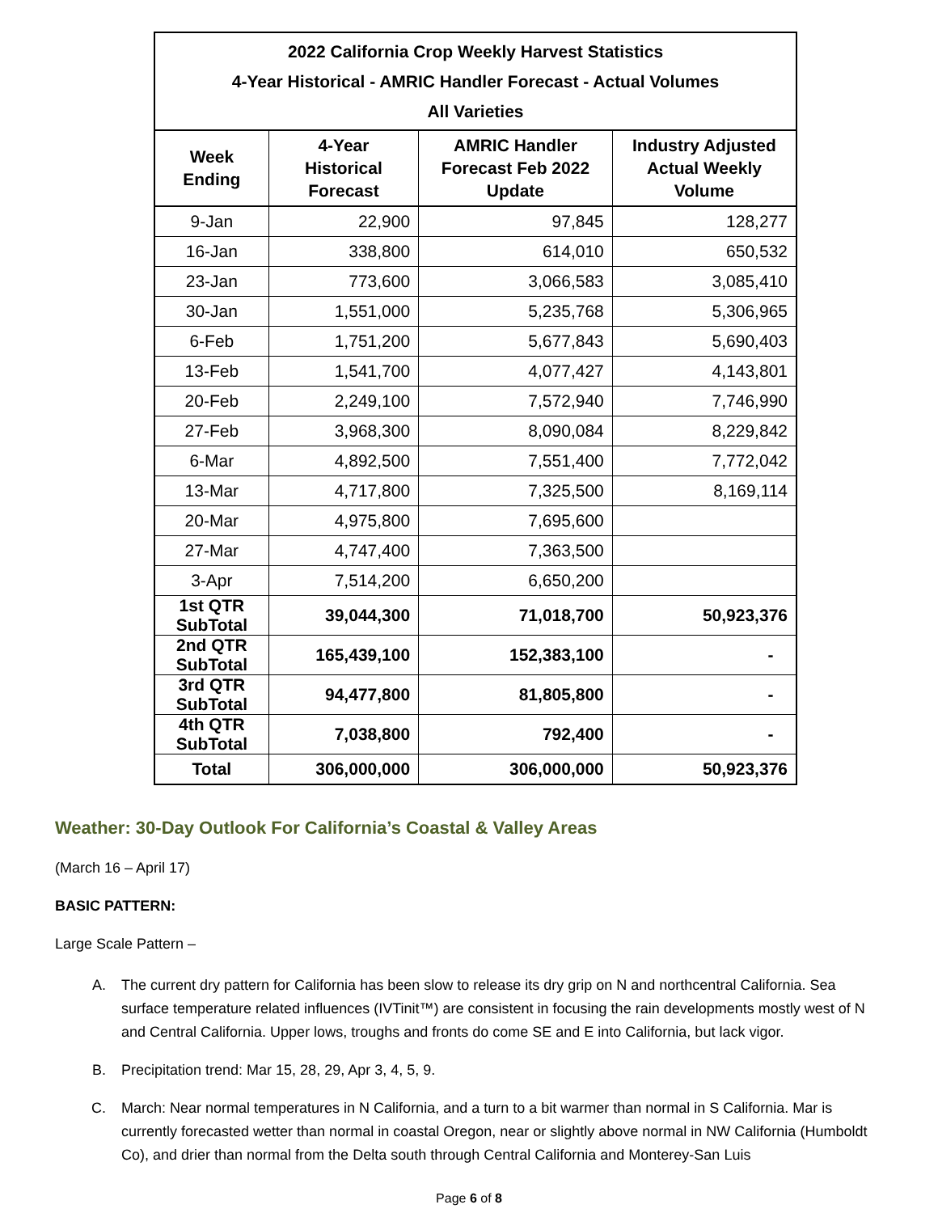| 2022 California Crop Weekly Harvest Statistics 4-Year Historical - AMRIC Handler Forecast - Actual Volumes All Varieties | | | |
| Week Ending | 4-Year Historical Forecast | AMRIC Handler Forecast Feb 2022 Update | Industry Adjusted Actual Weekly Volume |
| 9-Jan | 22,900 | 97,845 | 128,277 |
| 16-Jan | 338,800 | 614,010 | 650,532 |
| 23-Jan | 773,600 | 3,066,583 | 3,085,410 |
| 30-Jan | 1,551,000 | 5,235,768 | 5,306,965 |
| 6-Feb | 1,751,200 | 5,677,843 | 5,690,403 |
| 13-Feb | 1,541,700 | 4,077,427 | 4,143,801 |
| 20-Feb | 2,249,100 | 7,572,940 | 7,746,990 |
| 27-Feb | 3,968,300 | 8,090,084 | 8,229,842 |
| 6-Mar | 4,892,500 | 7,551,400 | 7,772,042 |
| 13-Mar | 4,717,800 | 7,325,500 | 8,169,114 |
| 20-Mar | 4,975,800 | 7,695,600 | |
| 27-Mar | 4,747,400 | 7,363,500 | |
| 3-Apr | 7,514,200 | 6,650,200 | |
| 1st QTR SubTotal | 39,044,300 | 71,018,700 | 50,923,376 |
| 2nd QTR SubTotal | 165,439,100 | 152,383,100 | - |
| 3rd QTR SubTotal | 94,477,800 | 81,805,800 | - |
| 4th QTR SubTotal | 7,038,800 | 792,400 | - |
| Total | 306,000,000 | 306,000,000 | 50,923,376 |
Weather: 30-Day Outlook For California’s Coastal & Valley Areas
(March 16 – April 17)
BASIC PATTERN:
Large Scale Pattern –
A. The current dry pattern for California has been slow to release its dry grip on N and northcentral California. Sea surface temperature related influences (IVTinit™) are consistent in focusing the rain developments mostly west of N and Central California. Upper lows, troughs and fronts do come SE and E into California, but lack vigor.
B. Precipitation trend: Mar 15, 28, 29, Apr 3, 4, 5, 9.
C. March: Near normal temperatures in N California, and a turn to a bit warmer than normal in S California. Mar is currently forecasted wetter than normal in coastal Oregon, near or slightly above normal in NW California (Humboldt Co), and drier than normal from the Delta south through Central California and Monterey-San Luis
Page 6 of 8